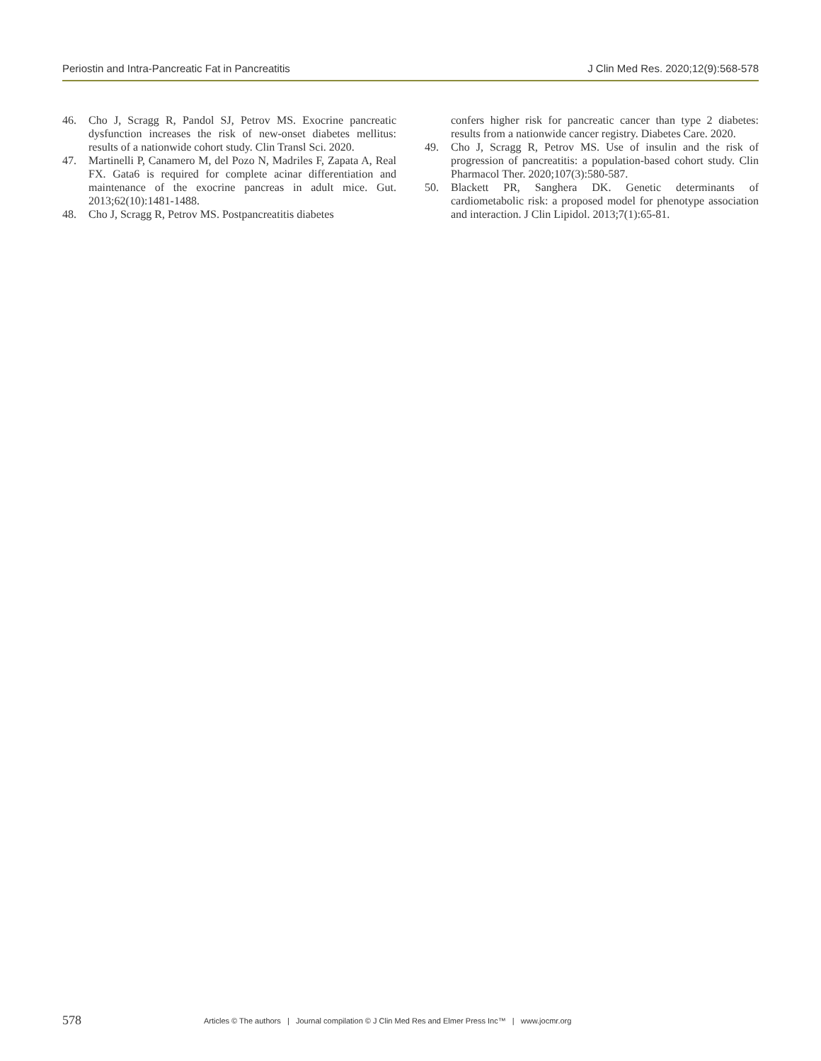Periostin and Intra-Pancreatic Fat in Pancreatitis J Clin Med Res. 2020;12(9):568-578
46. Cho J, Scragg R, Pandol SJ, Petrov MS. Exocrine pancreatic dysfunction increases the risk of new-onset diabetes mellitus: results of a nationwide cohort study. Clin Transl Sci. 2020.
47. Martinelli P, Canamero M, del Pozo N, Madriles F, Zapata A, Real FX. Gata6 is required for complete acinar differentiation and maintenance of the exocrine pancreas in adult mice. Gut. 2013;62(10):1481-1488.
48. Cho J, Scragg R, Petrov MS. Postpancreatitis diabetes
confers higher risk for pancreatic cancer than type 2 diabetes: results from a nationwide cancer registry. Diabetes Care. 2020.
49. Cho J, Scragg R, Petrov MS. Use of insulin and the risk of progression of pancreatitis: a population-based cohort study. Clin Pharmacol Ther. 2020;107(3):580-587.
50. Blackett PR, Sanghera DK. Genetic determinants of cardiometabolic risk: a proposed model for phenotype association and interaction. J Clin Lipidol. 2013;7(1):65-81.
578 Articles © The authors | Journal compilation © J Clin Med Res and Elmer Press Inc™ | www.jocmr.org